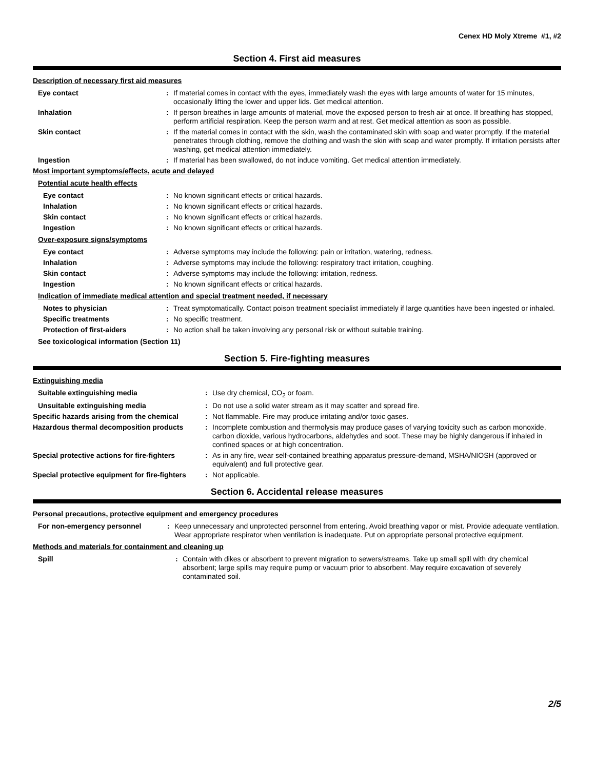Cenex HD Moly Xtreme #1, #2
Section 4. First aid measures
Description of necessary first aid measures
Eye contact : If material comes in contact with the eyes, immediately wash the eyes with large amounts of water for 15 minutes, occasionally lifting the lower and upper lids. Get medical attention.
Inhalation : If person breathes in large amounts of material, move the exposed person to fresh air at once. If breathing has stopped, perform artificial respiration. Keep the person warm and at rest. Get medical attention as soon as possible.
Skin contact : If the material comes in contact with the skin, wash the contaminated skin with soap and water promptly. If the material penetrates through clothing, remove the clothing and wash the skin with soap and water promptly. If irritation persists after washing, get medical attention immediately.
Ingestion : If material has been swallowed, do not induce vomiting. Get medical attention immediately.
Most important symptoms/effects, acute and delayed
Potential acute health effects
Eye contact : No known significant effects or critical hazards.
Inhalation : No known significant effects or critical hazards.
Skin contact : No known significant effects or critical hazards.
Ingestion : No known significant effects or critical hazards.
Over-exposure signs/symptoms
Eye contact : Adverse symptoms may include the following: pain or irritation, watering, redness.
Inhalation : Adverse symptoms may include the following: respiratory tract irritation, coughing.
Skin contact : Adverse symptoms may include the following: irritation, redness.
Ingestion : No known significant effects or critical hazards.
Indication of immediate medical attention and special treatment needed, if necessary
Notes to physician : Treat symptomatically. Contact poison treatment specialist immediately if large quantities have been ingested or inhaled.
Specific treatments : No specific treatment.
Protection of first-aiders : No action shall be taken involving any personal risk or without suitable training.
See toxicological information (Section 11)
Section 5. Fire-fighting measures
Extinguishing media
Suitable extinguishing media : Use dry chemical, CO<sub>2</sub> or foam.
Unsuitable extinguishing media : Do not use a solid water stream as it may scatter and spread fire.
Specific hazards arising from the chemical
: Not flammable. Fire may produce irritating and/or toxic gases.
Hazardous thermal decomposition products : Incomplete combustion and thermolysis may produce gases of varying toxicity such as carbon monoxide, carbon dioxide, various hydrocarbons, aldehydes and soot. These may be highly dangerous if inhaled in confined spaces or at high concentration.
Special protective actions for fire-fighters
: As in any fire, wear self-contained breathing apparatus pressure-demand, MSHA/NIOSH (approved or equivalent) and full protective gear.
Special protective equipment for fire-fighters
: Not applicable.
Section 6. Accidental release measures
Personal precautions, protective equipment and emergency procedures
For non-emergency personnel : Keep unnecessary and unprotected personnel from entering. Avoid breathing vapor or mist. Provide adequate ventilation. Wear appropriate respirator when ventilation is inadequate. Put on appropriate personal protective equipment.
Methods and materials for containment and cleaning up
Spill : Contain with dikes or absorbent to prevent migration to sewers/streams. Take up small spill with dry chemical absorbent; large spills may require pump or vacuum prior to absorbent. May require excavation of severely contaminated soil.
2/5